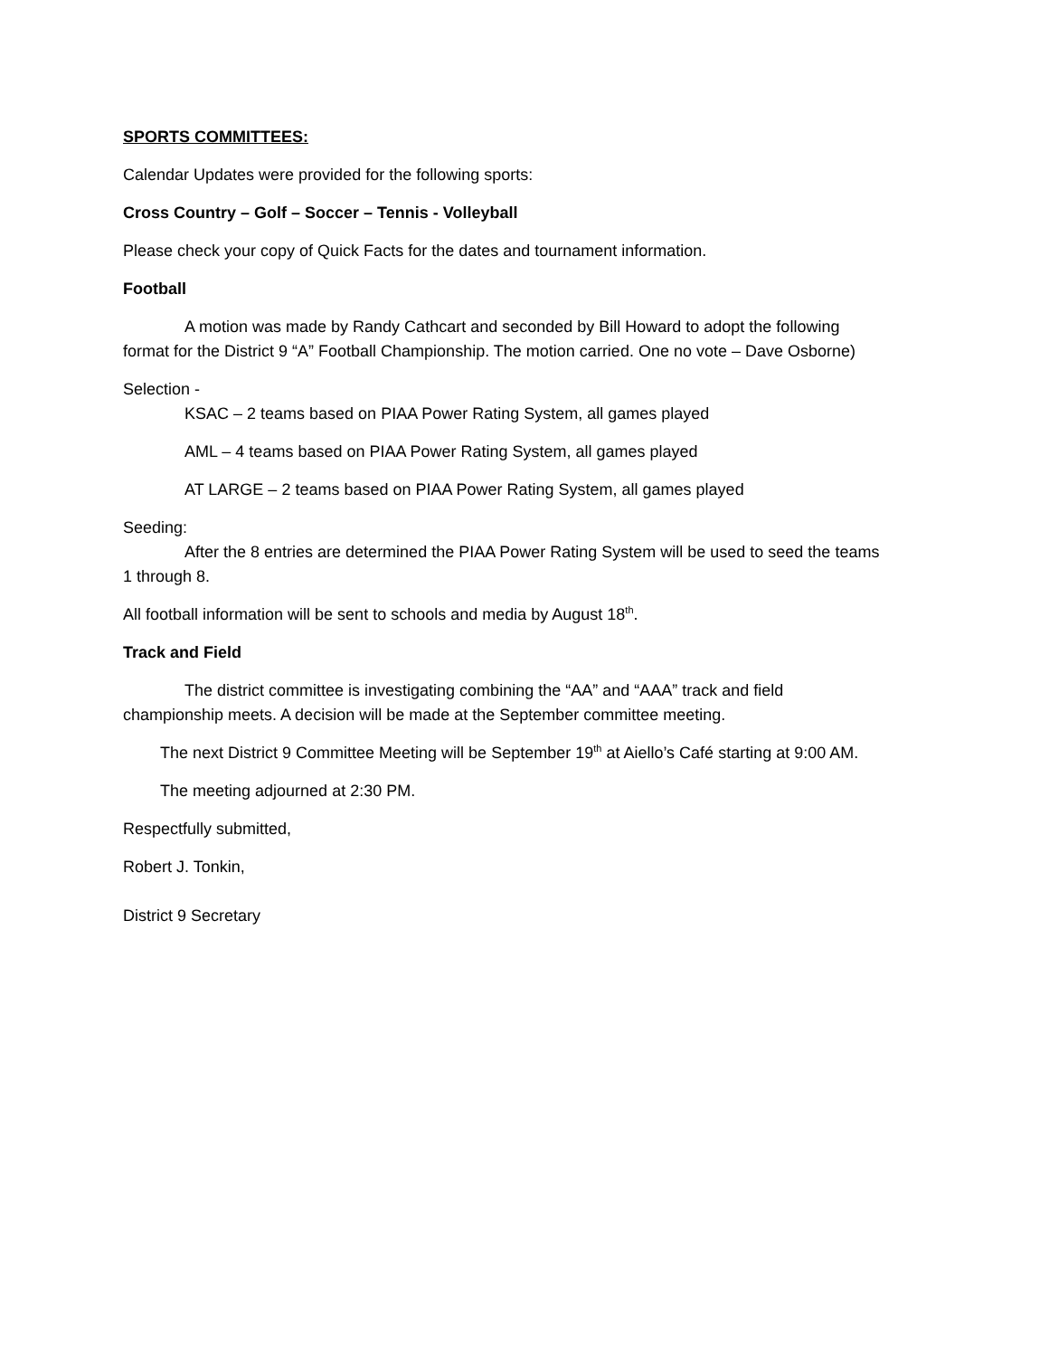SPORTS COMMITTEES:
Calendar Updates were provided for the following sports:
Cross Country – Golf – Soccer – Tennis - Volleyball
Please check your copy of Quick Facts for the dates and tournament information.
Football
A motion was made by Randy Cathcart and seconded by Bill Howard to adopt the following format for the District 9 “A” Football Championship. The motion carried. One no vote – Dave Osborne)
Selection -
KSAC – 2 teams based on PIAA Power Rating System, all games played
AML – 4 teams based on PIAA Power Rating System, all games played
AT LARGE – 2 teams based on PIAA Power Rating System, all games played
Seeding:
After the 8 entries are determined the PIAA Power Rating System will be used to seed the teams 1 through 8.
All football information will be sent to schools and media by August 18<sup>th</sup>.
Track and Field
The district committee is investigating combining the “AA” and “AAA” track and field championship meets. A decision will be made at the September committee meeting.
The next District 9 Committee Meeting will be September 19<sup>th</sup> at Aiello’s Café starting at 9:00 AM.
The meeting adjourned at 2:30 PM.
Respectfully submitted,
Robert J. Tonkin,
District 9 Secretary